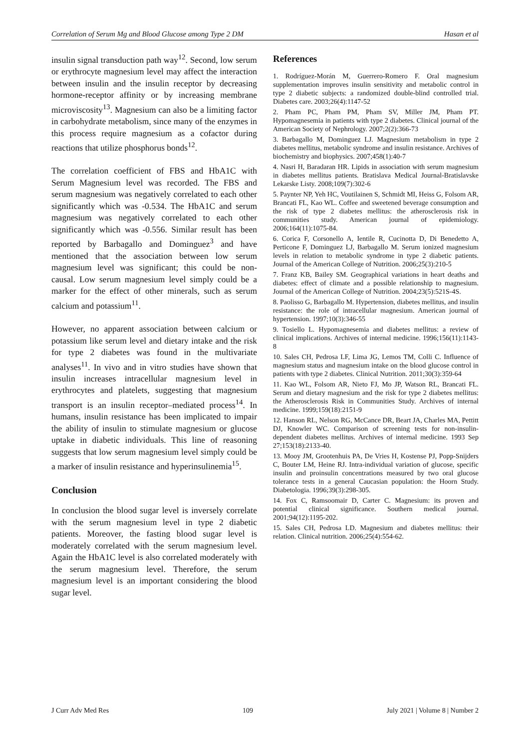Correlation of Serum Mg and Blood Glucose among Type 2 DM Hasan et al
insulin signal transduction path way<sup>12</sup>. Second, low serum or erythrocyte magnesium level may affect the interaction between insulin and the insulin receptor by decreasing hormone-receptor affinity or by increasing membrane microviscosity<sup>13</sup>. Magnesium can also be a limiting factor in carbohydrate metabolism, since many of the enzymes in this process require magnesium as a cofactor during reactions that utilize phosphorus bonds<sup>12</sup>.
The correlation coefficient of FBS and HbA1C with Serum Magnesium level was recorded. The FBS and serum magnesium was negatively correlated to each other significantly which was -0.534. The HbA1C and serum magnesium was negatively correlated to each other significantly which was -0.556. Similar result has been reported by Barbagallo and Dominguez<sup>3</sup> and have mentioned that the association between low serum magnesium level was significant; this could be non-causal. Low serum magnesium level simply could be a marker for the effect of other minerals, such as serum calcium and potassium<sup>11</sup>.
However, no apparent association between calcium or potassium like serum level and dietary intake and the risk for type 2 diabetes was found in the multivariate analyses<sup>11</sup>. In vivo and in vitro studies have shown that insulin increases intracellular magnesium level in erythrocytes and platelets, suggesting that magnesium transport is an insulin receptor–mediated process<sup>14</sup>. In humans, insulin resistance has been implicated to impair the ability of insulin to stimulate magnesium or glucose uptake in diabetic individuals. This line of reasoning suggests that low serum magnesium level simply could be a marker of insulin resistance and hyperinsulinemia<sup>15</sup>.
Conclusion
In conclusion the blood sugar level is inversely correlate with the serum magnesium level in type 2 diabetic patients. Moreover, the fasting blood sugar level is moderately correlated with the serum magnesium level. Again the HbA1C level is also correlated moderately with the serum magnesium level. Therefore, the serum magnesium level is an important considering the blood sugar level.
References
1. Rodríguez-Morán M, Guerrero-Romero F. Oral magnesium supplementation improves insulin sensitivity and metabolic control in type 2 diabetic subjects: a randomized double-blind controlled trial. Diabetes care. 2003;26(4):1147-52
2. Pham PC, Pham PM, Pham SV, Miller JM, Pham PT. Hypomagnesemia in patients with type 2 diabetes. Clinical journal of the American Society of Nephrology. 2007;2(2):366-73
3. Barbagallo M, Dominguez LJ. Magnesium metabolism in type 2 diabetes mellitus, metabolic syndrome and insulin resistance. Archives of biochemistry and biophysics. 2007;458(1):40-7
4. Nasri H, Baradaran HR. Lipids in association with serum magnesium in diabetes mellitus patients. Bratislava Medical Journal-Bratislavske Lekarske Listy. 2008;109(7):302-6
5. Paynter NP, Yeh HC, Voutilainen S, Schmidt MI, Heiss G, Folsom AR, Brancati FL, Kao WL. Coffee and sweetened beverage consumption and the risk of type 2 diabetes mellitus: the atherosclerosis risk in communities study. American journal of epidemiology. 2006;164(11):1075-84.
6. Corica F, Corsonello A, Ientile R, Cucinotta D, Di Benedetto A, Perticone F, Dominguez LJ, Barbagallo M. Serum ionized magnesium levels in relation to metabolic syndrome in type 2 diabetic patients. Journal of the American College of Nutrition. 2006;25(3):210-5
7. Franz KB, Bailey SM. Geographical variations in heart deaths and diabetes: effect of climate and a possible relationship to magnesium. Journal of the American College of Nutrition. 2004;23(5):521S-4S.
8. Paolisso G, Barbagallo M. Hypertension, diabetes mellitus, and insulin resistance: the role of intracellular magnesium. American journal of hypertension. 1997;10(3):346-55
9. Tosiello L. Hypomagnesemia and diabetes mellitus: a review of clinical implications. Archives of internal medicine. 1996;156(11):1143-8
10. Sales CH, Pedrosa LF, Lima JG, Lemos TM, Colli C. Influence of magnesium status and magnesium intake on the blood glucose control in patients with type 2 diabetes. Clinical Nutrition. 2011;30(3):359-64
11. Kao WL, Folsom AR, Nieto FJ, Mo JP, Watson RL, Brancati FL. Serum and dietary magnesium and the risk for type 2 diabetes mellitus: the Atherosclerosis Risk in Communities Study. Archives of internal medicine. 1999;159(18):2151-9
12. Hanson RL, Nelson RG, McCance DR, Beart JA, Charles MA, Pettitt DJ, Knowler WC. Comparison of screening tests for non-insulin-dependent diabetes mellitus. Archives of internal medicine. 1993 Sep 27;153(18):2133-40.
13. Mooy JM, Grootenhuis PA, De Vries H, Kostense PJ, Popp-Snijders C, Bouter LM, Heine RJ. Intra-individual variation of glucose, specific insulin and proinsulin concentrations measured by two oral glucose tolerance tests in a general Caucasian population: the Hoorn Study. Diabetologia. 1996;39(3):298-305.
14. Fox C, Ramsoomair D, Carter C. Magnesium: its proven and potential clinical significance. Southern medical journal. 2001;94(12):1195-202.
15. Sales CH, Pedrosa LD. Magnesium and diabetes mellitus: their relation. Clinical nutrition. 2006;25(4):554-62.
J Curr Adv Med Res 109 July 2021 | Volume 8 | Number 2